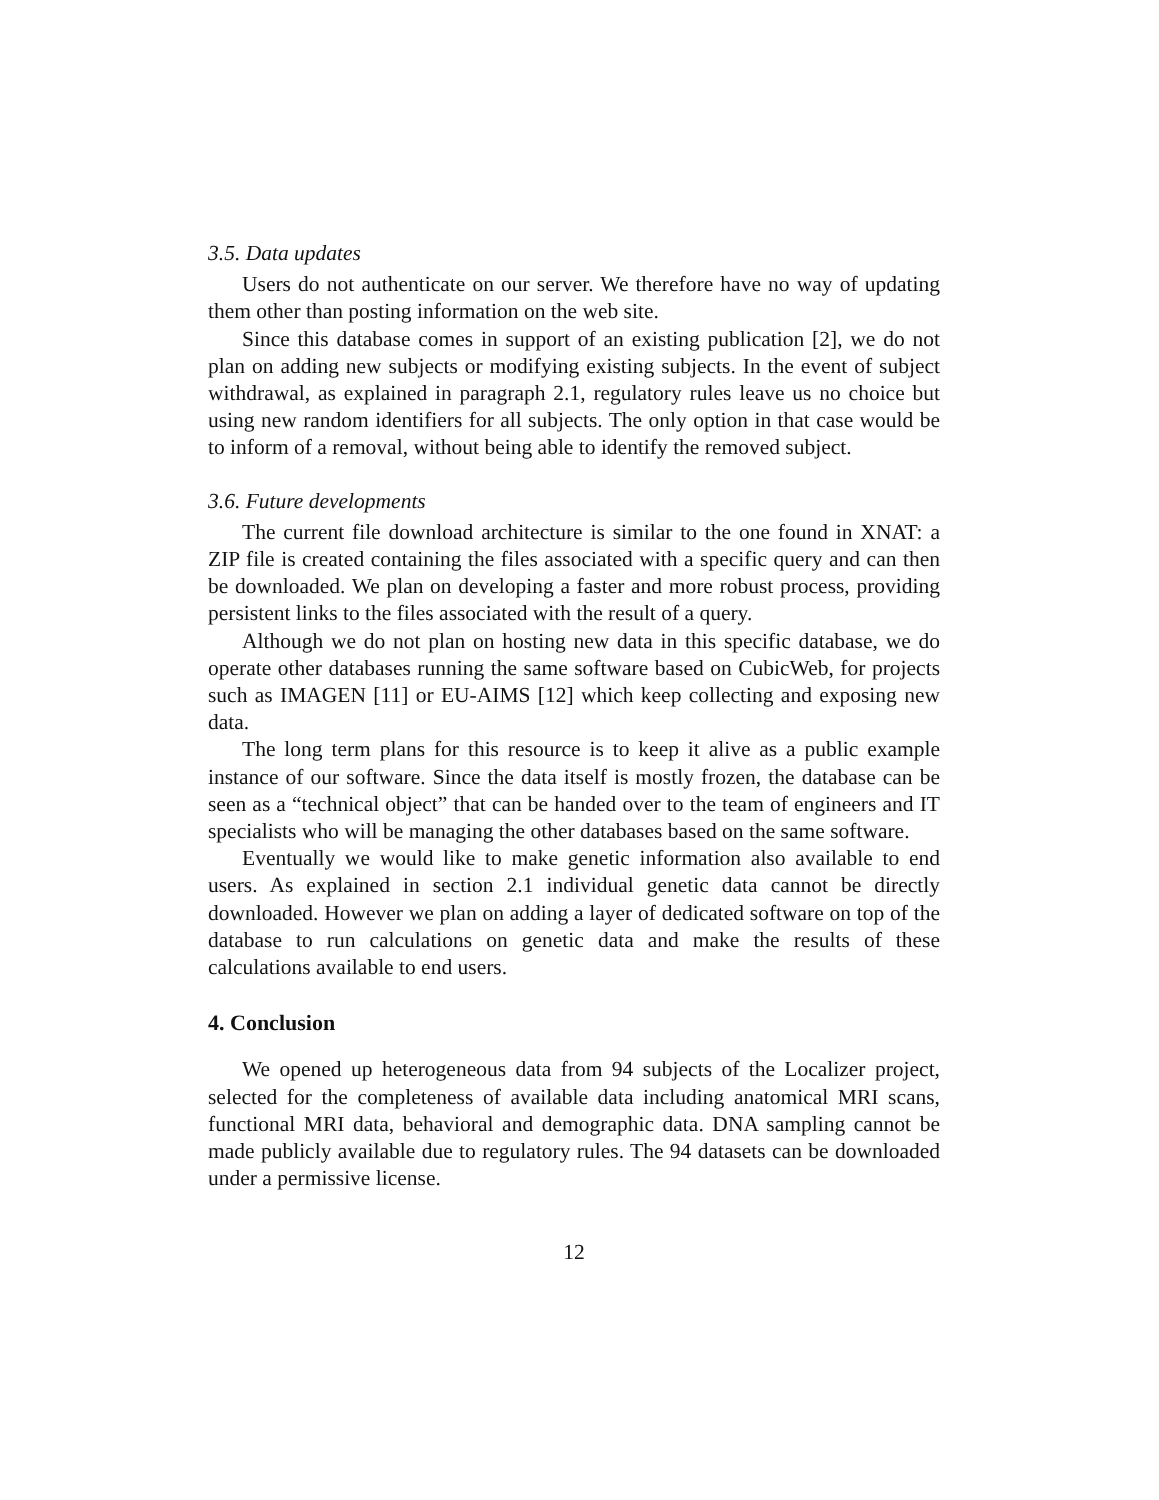3.5. Data updates
Users do not authenticate on our server. We therefore have no way of updating them other than posting information on the web site.
Since this database comes in support of an existing publication [2], we do not plan on adding new subjects or modifying existing subjects. In the event of subject withdrawal, as explained in paragraph 2.1, regulatory rules leave us no choice but using new random identifiers for all subjects. The only option in that case would be to inform of a removal, without being able to identify the removed subject.
3.6. Future developments
The current file download architecture is similar to the one found in XNAT: a ZIP file is created containing the files associated with a specific query and can then be downloaded. We plan on developing a faster and more robust process, providing persistent links to the files associated with the result of a query.
Although we do not plan on hosting new data in this specific database, we do operate other databases running the same software based on CubicWeb, for projects such as IMAGEN [11] or EU-AIMS [12] which keep collecting and exposing new data.
The long term plans for this resource is to keep it alive as a public example instance of our software. Since the data itself is mostly frozen, the database can be seen as a “technical object” that can be handed over to the team of engineers and IT specialists who will be managing the other databases based on the same software.
Eventually we would like to make genetic information also available to end users. As explained in section 2.1 individual genetic data cannot be directly downloaded. However we plan on adding a layer of dedicated software on top of the database to run calculations on genetic data and make the results of these calculations available to end users.
4. Conclusion
We opened up heterogeneous data from 94 subjects of the Localizer project, selected for the completeness of available data including anatomical MRI scans, functional MRI data, behavioral and demographic data. DNA sampling cannot be made publicly available due to regulatory rules. The 94 datasets can be downloaded under a permissive license.
12